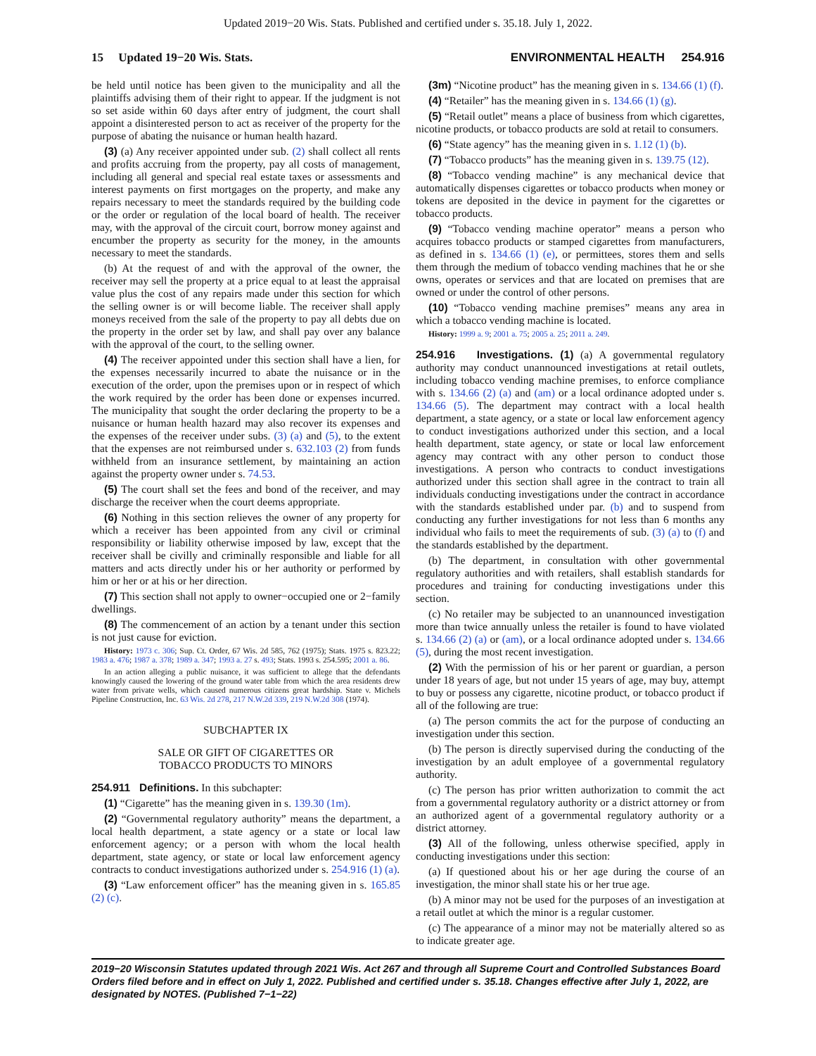Updated 2019−20 Wis. Stats. Published and certified under s. 35.18. July 1, 2022.
15 Updated 19−20 Wis. Stats. ENVIRONMENTAL HEALTH 254.916
be held until notice has been given to the municipality and all the plaintiffs advising them of their right to appear. If the judgment is not so set aside within 60 days after entry of judgment, the court shall appoint a disinterested person to act as receiver of the property for the purpose of abating the nuisance or human health hazard.
(3) (a) Any receiver appointed under sub. (2) shall collect all rents and profits accruing from the property, pay all costs of management, including all general and special real estate taxes or assessments and interest payments on first mortgages on the property, and make any repairs necessary to meet the standards required by the building code or the order or regulation of the local board of health. The receiver may, with the approval of the circuit court, borrow money against and encumber the property as security for the money, in the amounts necessary to meet the standards.
(b) At the request of and with the approval of the owner, the receiver may sell the property at a price equal to at least the appraisal value plus the cost of any repairs made under this section for which the selling owner is or will become liable. The receiver shall apply moneys received from the sale of the property to pay all debts due on the property in the order set by law, and shall pay over any balance with the approval of the court, to the selling owner.
(4) The receiver appointed under this section shall have a lien, for the expenses necessarily incurred to abate the nuisance or in the execution of the order, upon the premises upon or in respect of which the work required by the order has been done or expenses incurred. The municipality that sought the order declaring the property to be a nuisance or human health hazard may also recover its expenses and the expenses of the receiver under subs. (3) (a) and (5), to the extent that the expenses are not reimbursed under s. 632.103 (2) from funds withheld from an insurance settlement, by maintaining an action against the property owner under s. 74.53.
(5) The court shall set the fees and bond of the receiver, and may discharge the receiver when the court deems appropriate.
(6) Nothing in this section relieves the owner of any property for which a receiver has been appointed from any civil or criminal responsibility or liability otherwise imposed by law, except that the receiver shall be civilly and criminally responsible and liable for all matters and acts directly under his or her authority or performed by him or her or at his or her direction.
(7) This section shall not apply to owner−occupied one or 2−family dwellings.
(8) The commencement of an action by a tenant under this section is not just cause for eviction.
History: 1973 c. 306; Sup. Ct. Order, 67 Wis. 2d 585, 762 (1975); Stats. 1975 s. 823.22; 1983 a. 476; 1987 a. 378; 1989 a. 347; 1993 a. 27 s. 493; Stats. 1993 s. 254.595; 2001 a. 86.
In an action alleging a public nuisance, it was sufficient to allege that the defendants knowingly caused the lowering of the ground water table from which the area residents drew water from private wells, which caused numerous citizens great hardship. State v. Michels Pipeline Construction, Inc. 63 Wis. 2d 278, 217 N.W.2d 339, 219 N.W.2d 308 (1974).
SUBCHAPTER IX
SALE OR GIFT OF CIGARETTES OR
TOBACCO PRODUCTS TO MINORS
254.911 Definitions. In this subchapter:
(1) “Cigarette” has the meaning given in s. 139.30 (1m).
(2) “Governmental regulatory authority” means the department, a local health department, a state agency or a state or local law enforcement agency; or a person with whom the local health department, state agency, or state or local law enforcement agency contracts to conduct investigations authorized under s. 254.916 (1) (a).
(3) “Law enforcement officer” has the meaning given in s. 165.85 (2) (c).
(3m) “Nicotine product” has the meaning given in s. 134.66 (1) (f).
(4) “Retailer” has the meaning given in s. 134.66 (1) (g).
(5) “Retail outlet” means a place of business from which cigarettes, nicotine products, or tobacco products are sold at retail to consumers.
(6) “State agency” has the meaning given in s. 1.12 (1) (b).
(7) “Tobacco products” has the meaning given in s. 139.75 (12).
(8) “Tobacco vending machine” is any mechanical device that automatically dispenses cigarettes or tobacco products when money or tokens are deposited in the device in payment for the cigarettes or tobacco products.
(9) “Tobacco vending machine operator” means a person who acquires tobacco products or stamped cigarettes from manufacturers, as defined in s. 134.66 (1) (e), or permittees, stores them and sells them through the medium of tobacco vending machines that he or she owns, operates or services and that are located on premises that are owned or under the control of other persons.
(10) “Tobacco vending machine premises” means any area in which a tobacco vending machine is located.
History: 1999 a. 9; 2001 a. 75; 2005 a. 25; 2011 a. 249.
254.916 Investigations. (1) (a) A governmental regulatory authority may conduct unannounced investigations at retail outlets, including tobacco vending machine premises, to enforce compliance with s. 134.66 (2) (a) and (am) or a local ordinance adopted under s. 134.66 (5). The department may contract with a local health department, a state agency, or a state or local law enforcement agency to conduct investigations authorized under this section, and a local health department, state agency, or state or local law enforcement agency may contract with any other person to conduct those investigations. A person who contracts to conduct investigations authorized under this section shall agree in the contract to train all individuals conducting investigations under the contract in accordance with the standards established under par. (b) and to suspend from conducting any further investigations for not less than 6 months any individual who fails to meet the requirements of sub. (3) (a) to (f) and the standards established by the department.
(b) The department, in consultation with other governmental regulatory authorities and with retailers, shall establish standards for procedures and training for conducting investigations under this section.
(c) No retailer may be subjected to an unannounced investigation more than twice annually unless the retailer is found to have violated s. 134.66 (2) (a) or (am), or a local ordinance adopted under s. 134.66 (5), during the most recent investigation.
(2) With the permission of his or her parent or guardian, a person under 18 years of age, but not under 15 years of age, may buy, attempt to buy or possess any cigarette, nicotine product, or tobacco product if all of the following are true:
(a) The person commits the act for the purpose of conducting an investigation under this section.
(b) The person is directly supervised during the conducting of the investigation by an adult employee of a governmental regulatory authority.
(c) The person has prior written authorization to commit the act from a governmental regulatory authority or a district attorney or from an authorized agent of a governmental regulatory authority or a district attorney.
(3) All of the following, unless otherwise specified, apply in conducting investigations under this section:
(a) If questioned about his or her age during the course of an investigation, the minor shall state his or her true age.
(b) A minor may not be used for the purposes of an investigation at a retail outlet at which the minor is a regular customer.
(c) The appearance of a minor may not be materially altered so as to indicate greater age.
2019−20 Wisconsin Statutes updated through 2021 Wis. Act 267 and through all Supreme Court and Controlled Substances Board Orders filed before and in effect on July 1, 2022. Published and certified under s. 35.18. Changes effective after July 1, 2022, are designated by NOTES. (Published 7−1−22)